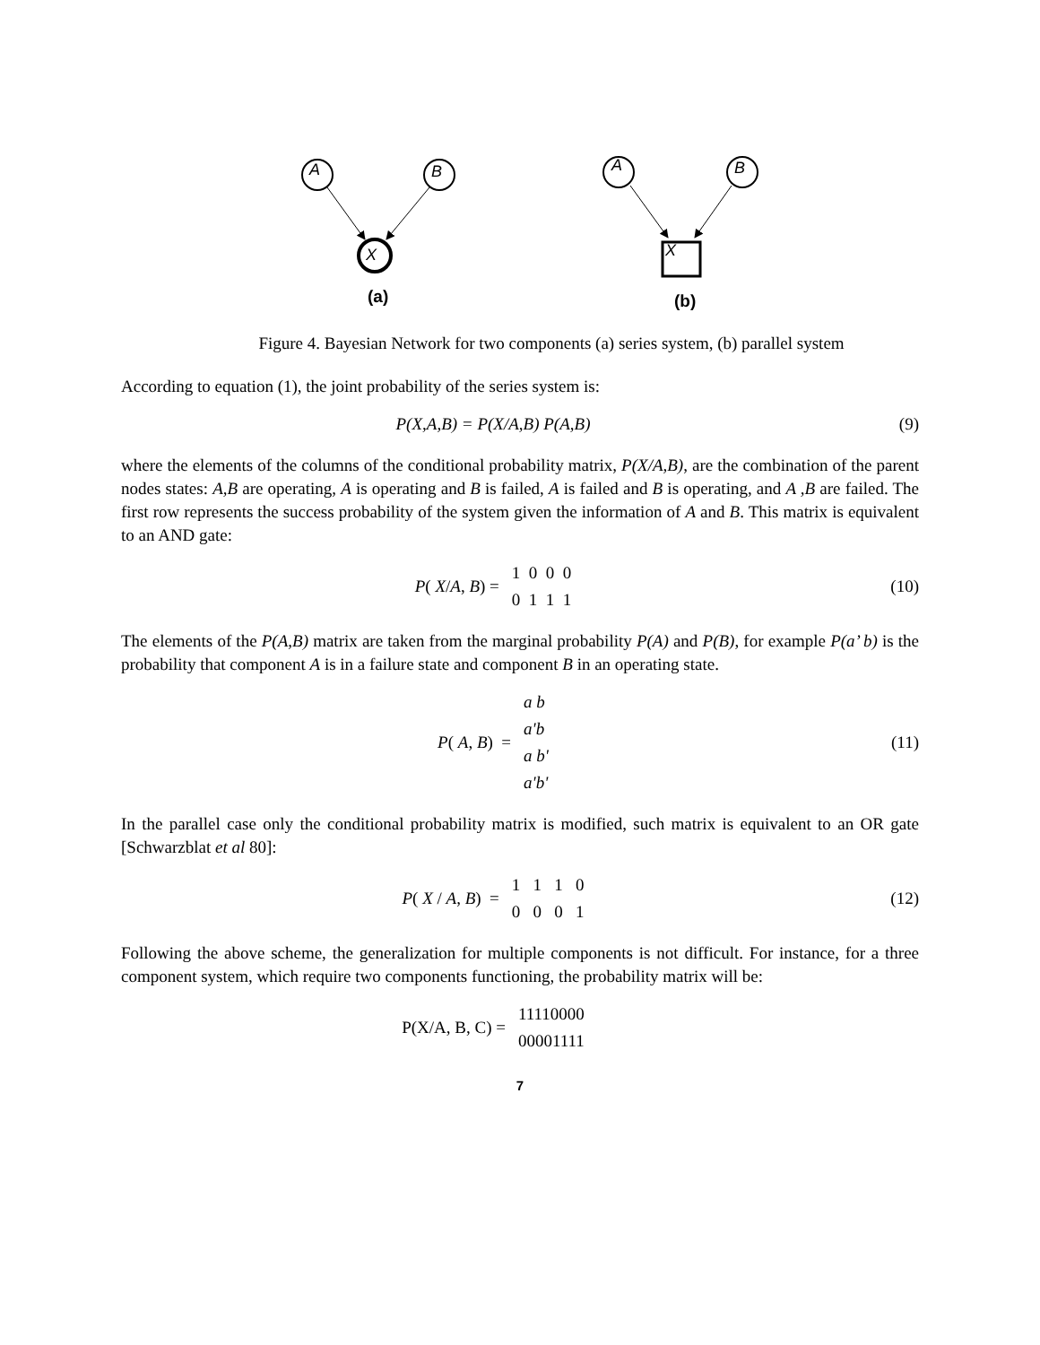A
B
X
(a)
A
B
X
(b)
Figure 4. Bayesian Network for two components (a) series system, (b) parallel system
According to equation (1), the joint probability of the series system is:
P(X,A,B) = P(X/A,B) P(A,B) (9)
where the elements of the columns of the conditional probability matrix, P(X/A,B), are the combination of the parent nodes states: A,B are operating, A is operating and B is failed, A is failed and B is operating, and A ,B are failed. The first row represents the success probability of the system given the information of A and B. This matrix is equivalent to an AND gate:
P( X/A, B) = 1 0 0 0
0 1 1 1
(10)
The elements of the P(A,B) matrix are taken from the marginal probability P(A) and P(B), for example P(a’ b) is the probability that component A is in a failure state and component B in an operating state.
P( A, B) = a b
a'b
a b'
a'b'
(11)
In the parallel case only the conditional probability matrix is modified, such matrix is equivalent to an OR gate [Schwarzblat et al 80]:
P( X / A, B) = 1 1 1 0
0 0 0 1
(12)
Following the above scheme, the generalization for multiple components is not difficult. For instance, for a three component system, which require two components functioning, the probability matrix will be:
P(X/A, B, C) = 11110000
00001111
7